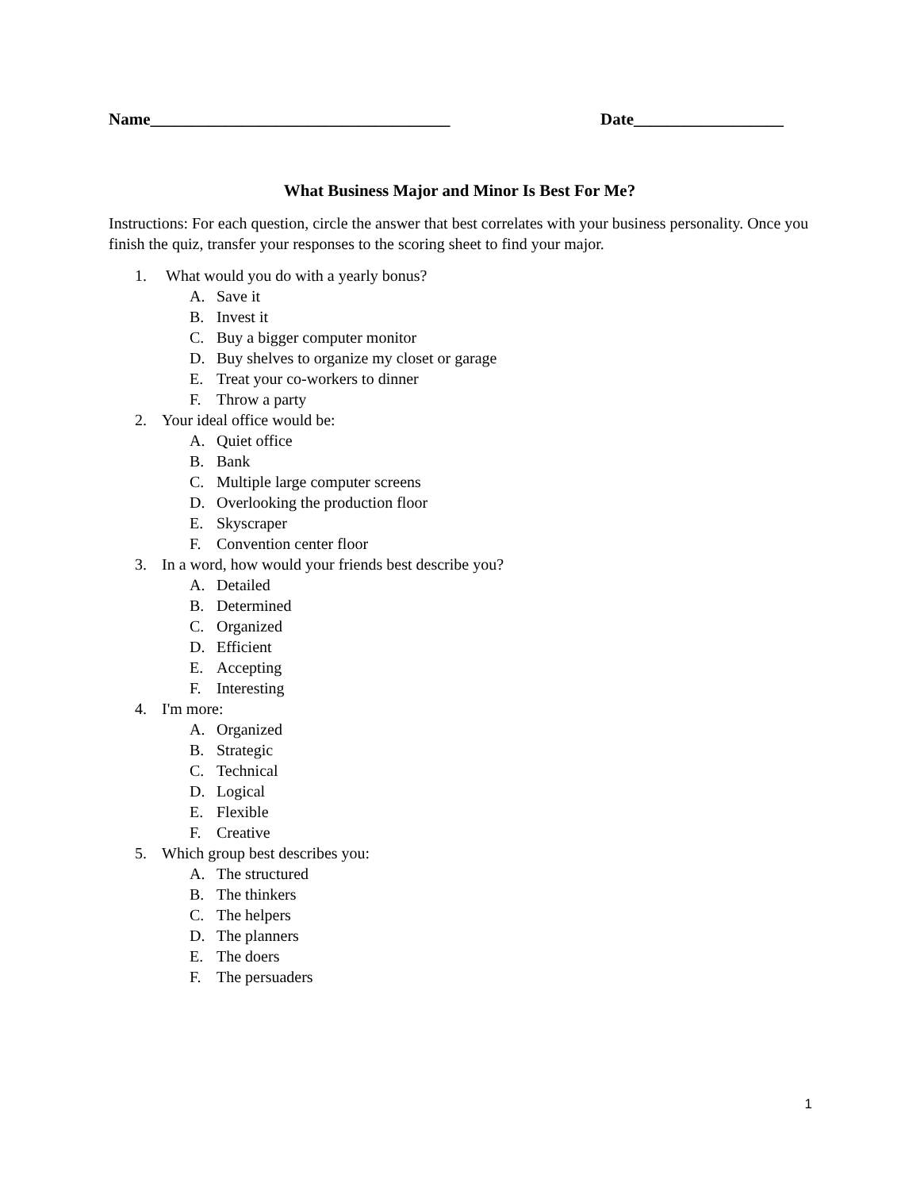Name____________________________________ Date__________________
What Business Major and Minor Is Best For Me?
Instructions: For each question, circle the answer that best correlates with your business personality. Once you finish the quiz, transfer your responses to the scoring sheet to find your major.
1. What would you do with a yearly bonus?
A. Save it
B. Invest it
C. Buy a bigger computer monitor
D. Buy shelves to organize my closet or garage
E. Treat your co-workers to dinner
F. Throw a party
2. Your ideal office would be:
A. Quiet office
B. Bank
C. Multiple large computer screens
D. Overlooking the production floor
E. Skyscraper
F. Convention center floor
3. In a word, how would your friends best describe you?
A. Detailed
B. Determined
C. Organized
D. Efficient
E. Accepting
F. Interesting
4. I'm more:
A. Organized
B. Strategic
C. Technical
D. Logical
E. Flexible
F. Creative
5. Which group best describes you:
A. The structured
B. The thinkers
C. The helpers
D. The planners
E. The doers
F. The persuaders
1